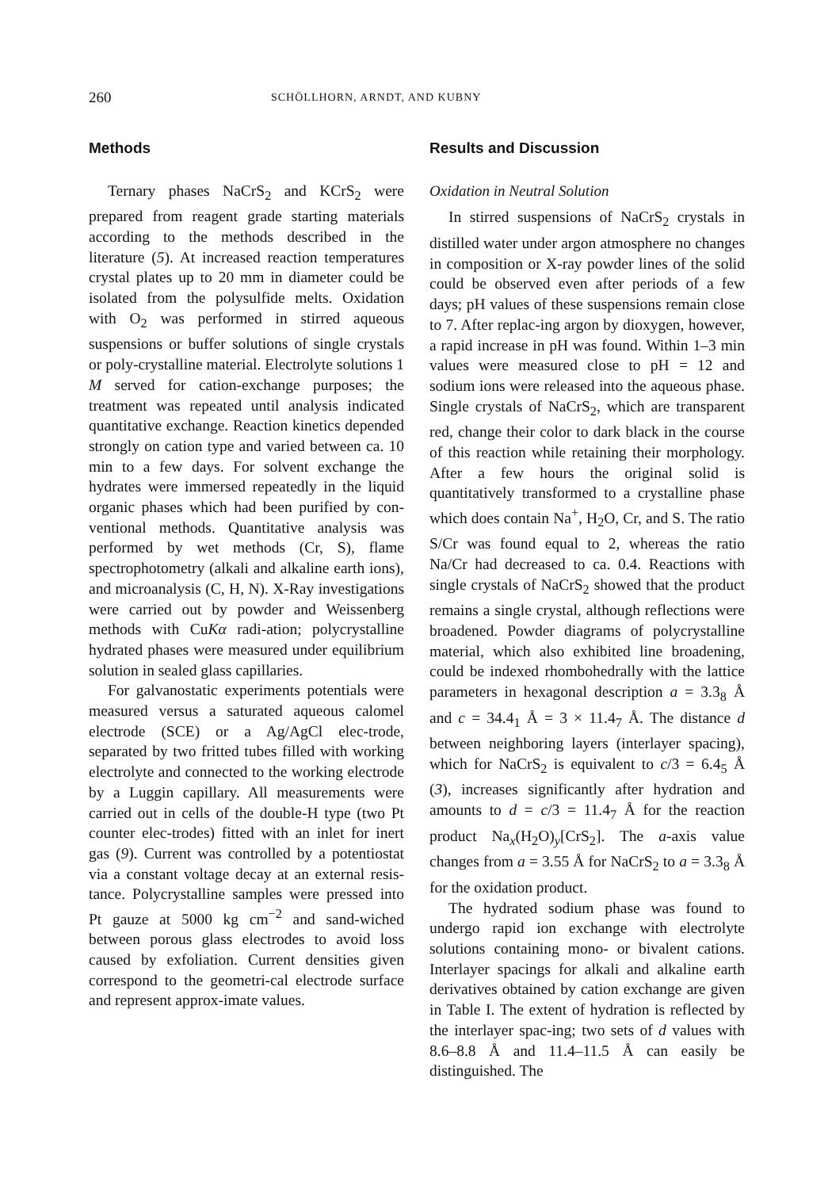260 SCHÖLLHORN, ARNDT, AND KUBNY
Methods
Ternary phases NaCrS<sub>2</sub> and KCrS<sub>2</sub> were prepared from reagent grade starting materials according to the methods described in the literature (5). At increased reaction temperatures crystal plates up to 20 mm in diameter could be isolated from the polysulfide melts. Oxidation with O<sub>2</sub> was performed in stirred aqueous suspensions or buffer solutions of single crystals or poly-crystalline material. Electrolyte solutions 1 M served for cation-exchange purposes; the treatment was repeated until analysis indicated quantitative exchange. Reaction kinetics depended strongly on cation type and varied between ca. 10 min to a few days. For solvent exchange the hydrates were immersed repeatedly in the liquid organic phases which had been purified by con-ventional methods. Quantitative analysis was performed by wet methods (Cr, S), flame spectrophotometry (alkali and alkaline earth ions), and microanalysis (C, H, N). X-Ray investigations were carried out by powder and Weissenberg methods with CuKα radi-ation; polycrystalline hydrated phases were measured under equilibrium solution in sealed glass capillaries.
For galvanostatic experiments potentials were measured versus a saturated aqueous calomel electrode (SCE) or a Ag/AgCl elec-trode, separated by two fritted tubes filled with working electrolyte and connected to the working electrode by a Luggin capillary. All measurements were carried out in cells of the double-H type (two Pt counter elec-trodes) fitted with an inlet for inert gas (9). Current was controlled by a potentiostat via a constant voltage decay at an external resis-tance. Polycrystalline samples were pressed into Pt gauze at 5000 kg cm<sup>−2</sup> and sand-wiched between porous glass electrodes to avoid loss caused by exfoliation. Current densities given correspond to the geometri-cal electrode surface and represent approx-imate values.
Results and Discussion
Oxidation in Neutral Solution
In stirred suspensions of NaCrS<sub>2</sub> crystals in distilled water under argon atmosphere no changes in composition or X-ray powder lines of the solid could be observed even after periods of a few days; pH values of these suspensions remain close to 7. After replac-ing argon by dioxygen, however, a rapid increase in pH was found. Within 1–3 min values were measured close to pH = 12 and sodium ions were released into the aqueous phase. Single crystals of NaCrS<sub>2</sub>, which are transparent red, change their color to dark black in the course of this reaction while retaining their morphology. After a few hours the original solid is quantitatively transformed to a crystalline phase which does contain Na<sup>+</sup>, H<sub>2</sub>O, Cr, and S. The ratio S/Cr was found equal to 2, whereas the ratio Na/Cr had decreased to ca. 0.4. Reactions with single crystals of NaCrS<sub>2</sub> showed that the product remains a single crystal, although reflections were broadened. Powder diagrams of polycrystalline material, which also exhibited line broadening, could be indexed rhombohedrally with the lattice parameters in hexagonal description a = 3.3<sub>8</sub> Å and c = 34.4<sub>1</sub> Å = 3 × 11.4<sub>7</sub> Å. The distance d between neighboring layers (interlayer spacing), which for NaCrS<sub>2</sub> is equivalent to c/3 = 6.4<sub>5</sub> Å (3), increases significantly after hydration and amounts to d = c/3 = 11.4<sub>7</sub> Å for the reaction product Na<sub>x</sub>(H<sub>2</sub>O)<sub>y</sub>[CrS<sub>2</sub>]. The a-axis value changes from a = 3.55 Å for NaCrS<sub>2</sub> to a = 3.3<sub>8</sub> Å for the oxidation product.
The hydrated sodium phase was found to undergo rapid ion exchange with electrolyte solutions containing mono- or bivalent cations. Interlayer spacings for alkali and alkaline earth derivatives obtained by cation exchange are given in Table I. The extent of hydration is reflected by the interlayer spac-ing; two sets of d values with 8.6–8.8 Å and 11.4–11.5 Å can easily be distinguished. The